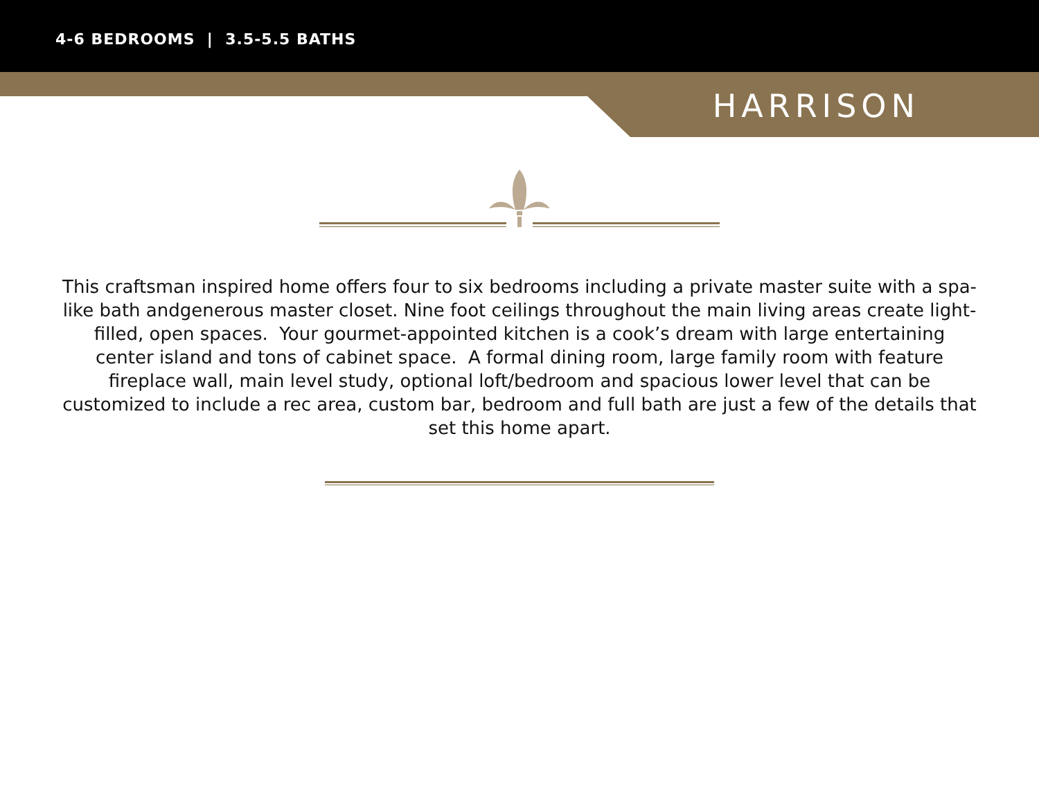4-6 BEDROOMS | 3.5-5.5 BATHS
HARRISON
This craftsman inspired home offers four to six bedrooms including a private master suite with a spa-like bath andgenerous master closet. Nine foot ceilings throughout the main living areas create light-filled, open spaces. Your gourmet-appointed kitchen is a cook’s dream with large entertaining center island and tons of cabinet space. A formal dining room, large family room with feature fireplace wall, main level study, optional loft/bedroom and spacious lower level that can be customized to include a rec area, custom bar, bedroom and full bath are just a few of the details that set this home apart.